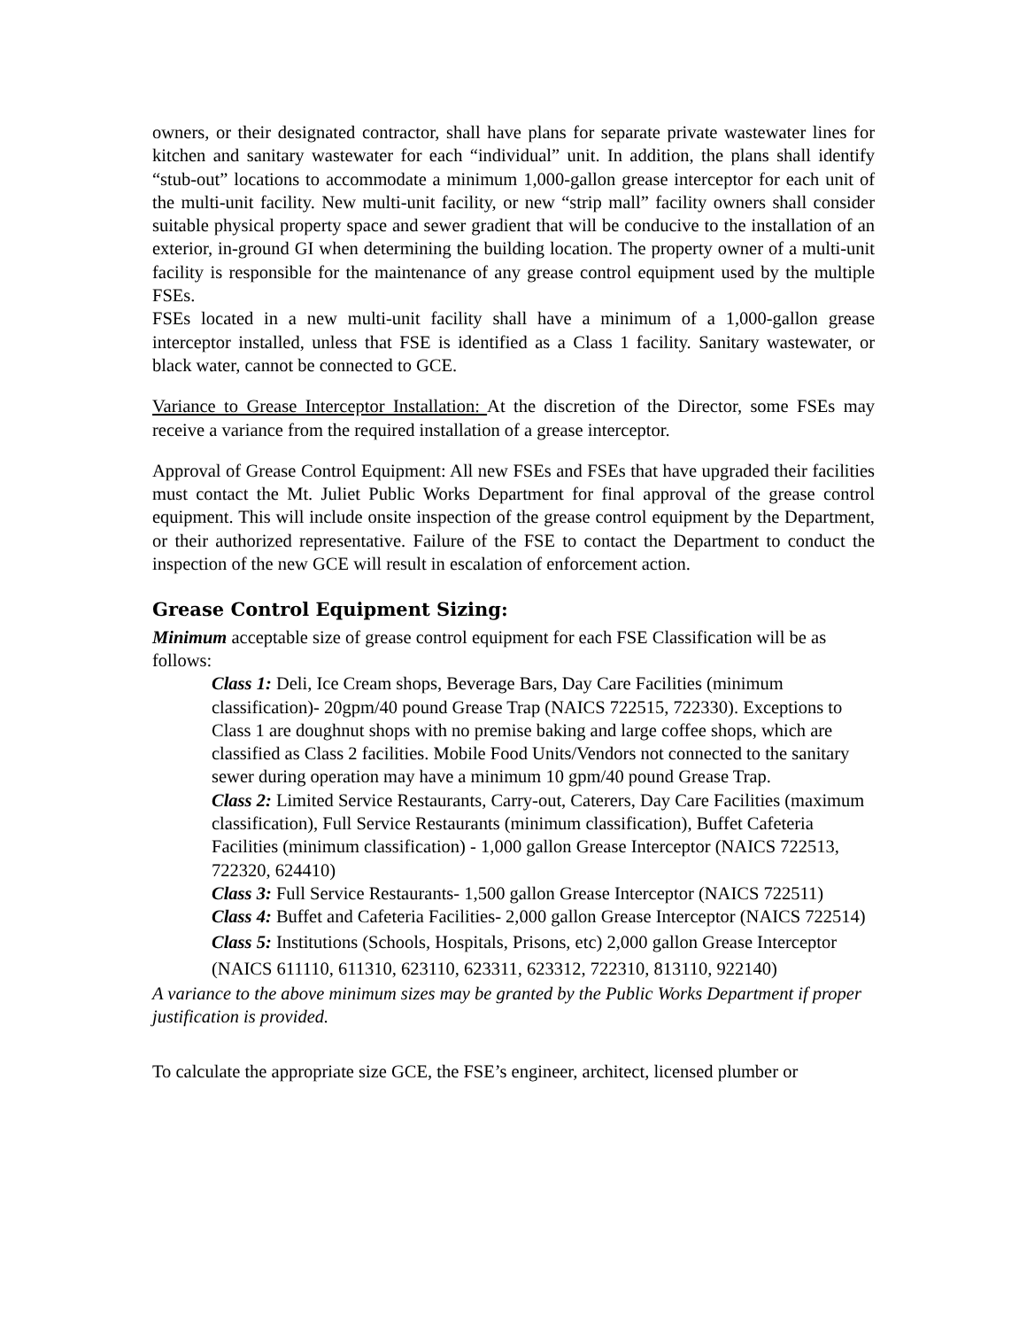owners, or their designated contractor, shall have plans for separate private wastewater lines for kitchen and sanitary wastewater for each “individual” unit. In addition, the plans shall identify “stub-out” locations to accommodate a minimum 1,000-gallon grease interceptor for each unit of the multi-unit facility. New multi-unit facility, or new “strip mall” facility owners shall consider suitable physical property space and sewer gradient that will be conducive to the installation of an exterior, in-ground GI when determining the building location. The property owner of a multi-unit facility is responsible for the maintenance of any grease control equipment used by the multiple FSEs.
FSEs located in a new multi-unit facility shall have a minimum of a 1,000-gallon grease interceptor installed, unless that FSE is identified as a Class 1 facility. Sanitary wastewater, or black water, cannot be connected to GCE.
Variance to Grease Interceptor Installation: At the discretion of the Director, some FSEs may receive a variance from the required installation of a grease interceptor.
Approval of Grease Control Equipment: All new FSEs and FSEs that have upgraded their facilities must contact the Mt. Juliet Public Works Department for final approval of the grease control equipment. This will include onsite inspection of the grease control equipment by the Department, or their authorized representative. Failure of the FSE to contact the Department to conduct the inspection of the new GCE will result in escalation of enforcement action.
Grease Control Equipment Sizing:
Minimum acceptable size of grease control equipment for each FSE Classification will be as follows:
Class 1: Deli, Ice Cream shops, Beverage Bars, Day Care Facilities (minimum classification)- 20gpm/40 pound Grease Trap (NAICS 722515, 722330). Exceptions to Class 1 are doughnut shops with no premise baking and large coffee shops, which are classified as Class 2 facilities. Mobile Food Units/Vendors not connected to the sanitary sewer during operation may have a minimum 10 gpm/40 pound Grease Trap.
Class 2: Limited Service Restaurants, Carry-out, Caterers, Day Care Facilities (maximum classification), Full Service Restaurants (minimum classification), Buffet Cafeteria Facilities (minimum classification) - 1,000 gallon Grease Interceptor (NAICS 722513, 722320, 624410)
Class 3: Full Service Restaurants- 1,500 gallon Grease Interceptor (NAICS 722511)
Class 4: Buffet and Cafeteria Facilities- 2,000 gallon Grease Interceptor (NAICS 722514)
Class 5: Institutions (Schools, Hospitals, Prisons, etc) 2,000 gallon Grease Interceptor (NAICS 611110, 611310, 623110, 623311, 623312, 722310, 813110, 922140)
A variance to the above minimum sizes may be granted by the Public Works Department if proper justification is provided.
To calculate the appropriate size GCE, the FSE’s engineer, architect, licensed plumber or